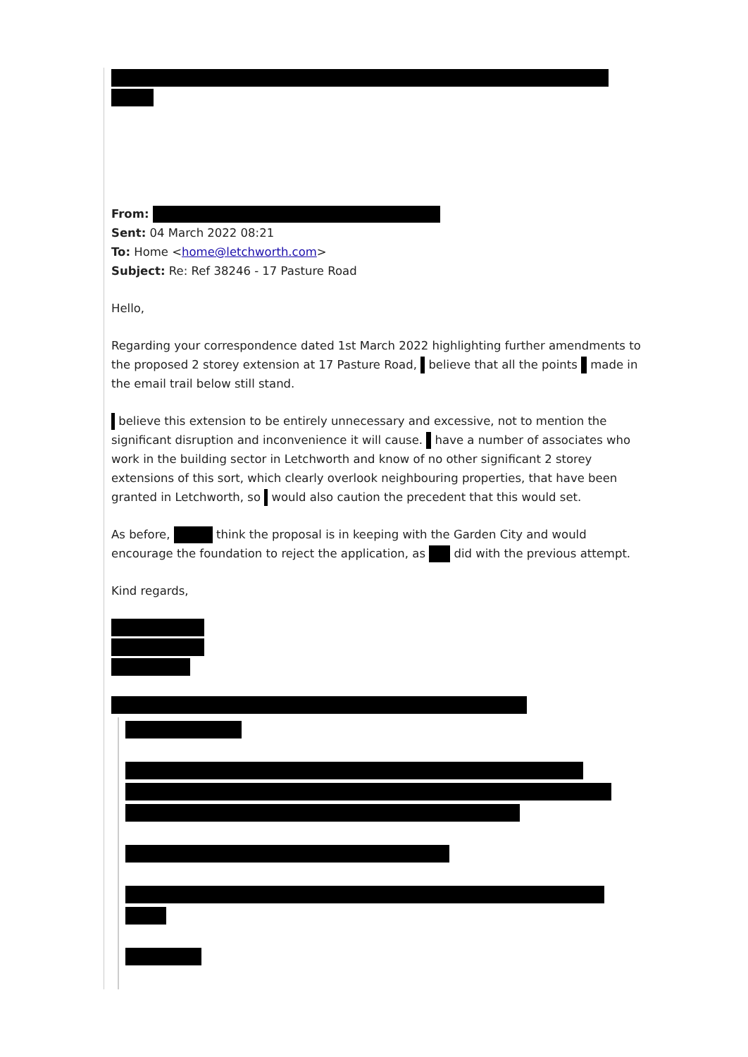From:
Sent: 04 March 2022 08:21
To: Home <home@letchworth.com>
Subject: Re: Ref 38246 - 17 Pasture Road
Hello,
Regarding your correspondence dated 1st March 2022 highlighting further amendments to the proposed 2 storey extension at 17 Pasture Road, believe that all the points made in the email trail below still stand.
believe this extension to be entirely unnecessary and excessive, not to mention the significant disruption and inconvenience it will cause. have a number of associates who work in the building sector in Letchworth and know of no other significant 2 storey extensions of this sort, which clearly overlook neighbouring properties, that have been granted in Letchworth, so would also caution the precedent that this would set.
As before, think the proposal is in keeping with the Garden City and would encourage the foundation to reject the application, as did with the previous attempt.
Kind regards,